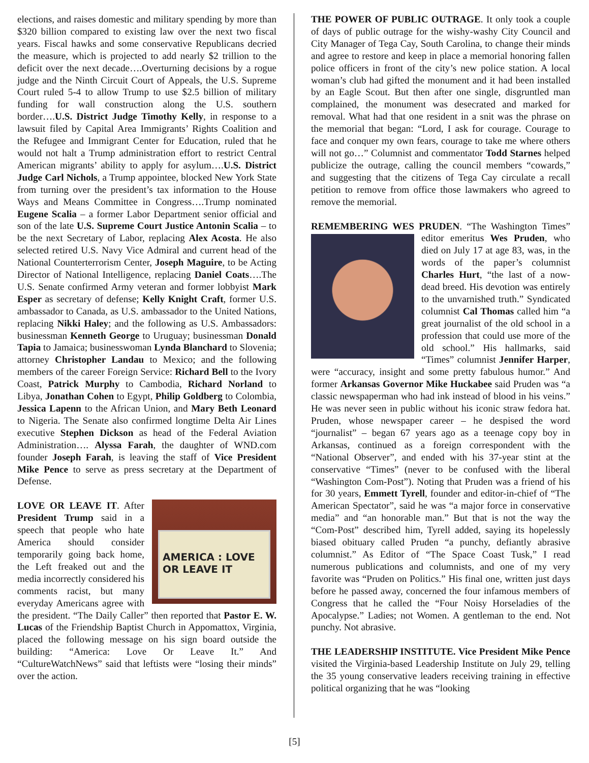elections, and raises domestic and military spending by more than $320 billion compared to existing law over the next two fiscal years. Fiscal hawks and some conservative Republicans decried the measure, which is projected to add nearly $2 trillion to the deficit over the next decade….Overturning decisions by a rogue judge and the Ninth Circuit Court of Appeals, the U.S. Supreme Court ruled 5-4 to allow Trump to use $2.5 billion of military funding for wall construction along the U.S. southern border….U.S. District Judge Timothy Kelly, in response to a lawsuit filed by Capital Area Immigrants’ Rights Coalition and the Refugee and Immigrant Center for Education, ruled that he would not halt a Trump administration effort to restrict Central American migrants’ ability to apply for asylum….U.S. District Judge Carl Nichols, a Trump appointee, blocked New York State from turning over the president’s tax information to the House Ways and Means Committee in Congress….Trump nominated Eugene Scalia – a former Labor Department senior official and son of the late U.S. Supreme Court Justice Antonin Scalia – to be the next Secretary of Labor, replacing Alex Acosta. He also selected retired U.S. Navy Vice Admiral and current head of the National Counterterrorism Center, Joseph Maguire, to be Acting Director of National Intelligence, replacing Daniel Coats….The U.S. Senate confirmed Army veteran and former lobbyist Mark Esper as secretary of defense; Kelly Knight Craft, former U.S. ambassador to Canada, as U.S. ambassador to the United Nations, replacing Nikki Haley; and the following as U.S. Ambassadors: businessman Kenneth George to Uruguay; businessman Donald Tapia to Jamaica; businesswoman Lynda Blanchard to Slovenia; attorney Christopher Landau to Mexico; and the following members of the career Foreign Service: Richard Bell to the Ivory Coast, Patrick Murphy to Cambodia, Richard Norland to Libya, Jonathan Cohen to Egypt, Philip Goldberg to Colombia, Jessica Lapenn to the African Union, and Mary Beth Leonard to Nigeria. The Senate also confirmed longtime Delta Air Lines executive Stephen Dickson as head of the Federal Aviation Administration…. Alyssa Farah, the daughter of WND.com founder Joseph Farah, is leaving the staff of Vice President Mike Pence to serve as press secretary at the Department of Defense.
AMERICA : LOVE
OR LEAVE IT LOVE OR LEAVE IT. After President Trump said in a speech that people who hate America should consider temporarily going back home, the Left freaked out and the media incorrectly considered his comments racist, but many everyday Americans agree with the president. “The Daily Caller” then reported that Pastor E. W. Lucas of the Friendship Baptist Church in Appomattox, Virginia, placed the following message on his sign board outside the building: “America: Love Or Leave It.” And “CultureWatchNews” said that leftists were “losing their minds” over the action.
THE POWER OF PUBLIC OUTRAGE. It only took a couple of days of public outrage for the wishy-washy City Council and City Manager of Tega Cay, South Carolina, to change their minds and agree to restore and keep in place a memorial honoring fallen police officers in front of the city’s new police station. A local woman’s club had gifted the monument and it had been installed by an Eagle Scout. But then after one single, disgruntled man complained, the monument was desecrated and marked for removal. What had that one resident in a snit was the phrase on the memorial that began: “Lord, I ask for courage. Courage to face and conquer my own fears, courage to take me where others will not go…” Columnist and commentator Todd Starnes helped publicize the outrage, calling the council members “cowards,” and suggesting that the citizens of Tega Cay circulate a recall petition to remove from office those lawmakers who agreed to remove the memorial.
REMEMBERING WES PRUDEN. “The Washington Times” editor emeritus Wes Pruden, who died on July 17 at age 83, was, in the words of the paper’s columnist Charles Hurt, “the last of a now-dead breed. His devotion was entirely to the unvarnished truth.” Syndicated columnist Cal Thomas called him “a great journalist of the old school in a profession that could use more of the old school.” His hallmarks, said “Times” columnist Jennifer Harper, were “accuracy, insight and some pretty fabulous humor.” And former Arkansas Governor Mike Huckabee said Pruden was “a classic newspaperman who had ink instead of blood in his veins.” He was never seen in public without his iconic straw fedora hat. Pruden, whose newspaper career – he despised the word “journalist” – began 67 years ago as a teenage copy boy in Arkansas, continued as a foreign correspondent with the “National Observer”, and ended with his 37-year stint at the conservative “Times” (never to be confused with the liberal “Washington Com-Post”). Noting that Pruden was a friend of his for 30 years, Emmett Tyrell, founder and editor-in-chief of “The American Spectator”, said he was “a major force in conservative media” and “an honorable man.” But that is not the way the “Com-Post” described him, Tyrell added, saying its hopelessly biased obituary called Pruden “a punchy, defiantly abrasive columnist.” As Editor of “The Space Coast Tusk,” I read numerous publications and columnists, and one of my very favorite was “Pruden on Politics.” His final one, written just days before he passed away, concerned the four infamous members of Congress that he called the “Four Noisy Horseladies of the Apocalypse.” Ladies; not Women. A gentleman to the end. Not punchy. Not abrasive.
THE LEADERSHIP INSTITUTE. Vice President Mike Pence visited the Virginia-based Leadership Institute on July 29, telling the 35 young conservative leaders receiving training in effective political organizing that he was “looking
[5]